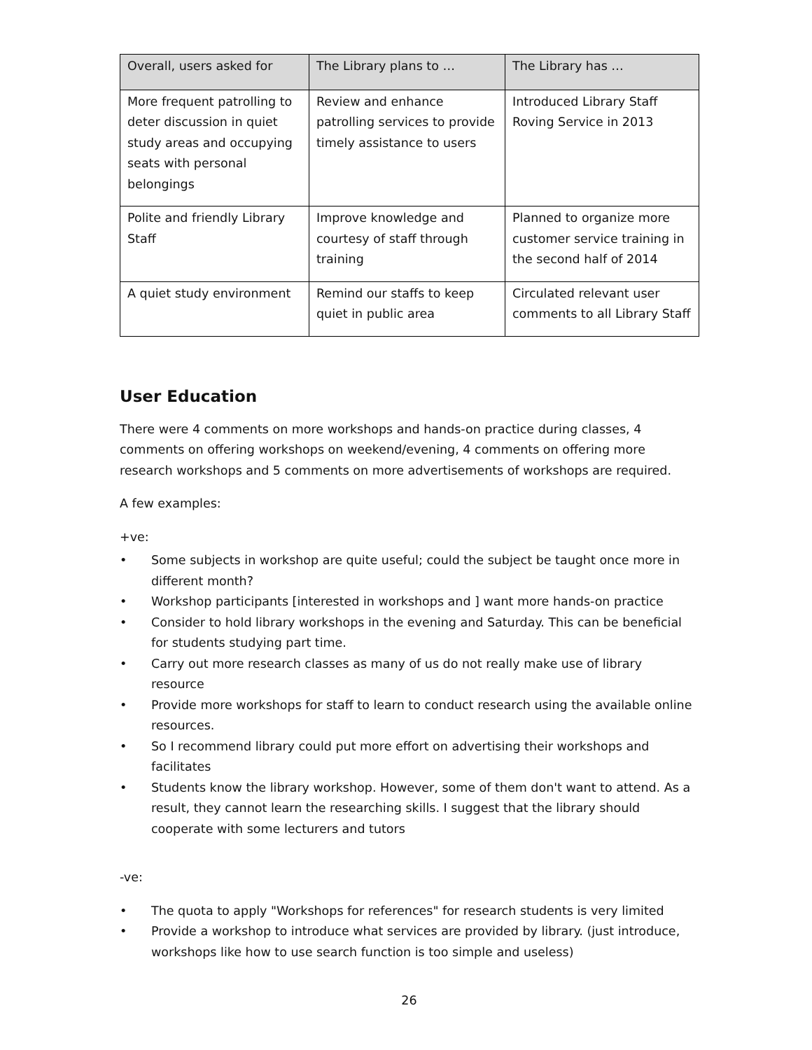| Overall, users asked for | The Library plans to … | The Library has … |
| --- | --- | --- |
| More frequent patrolling to deter discussion in quiet study areas and occupying seats with personal belongings | Review and enhance patrolling services to provide timely assistance to users | Introduced Library Staff Roving Service in 2013 |
| Polite and friendly Library Staff | Improve knowledge and courtesy of staff through training | Planned to organize more customer service training in the second half of 2014 |
| A quiet study environment | Remind our staffs to keep quiet in public area | Circulated relevant user comments to all Library Staff |
User Education
There were 4 comments on more workshops and hands-on practice during classes, 4 comments on offering workshops on weekend/evening, 4 comments on offering more research workshops and 5 comments on more advertisements of workshops are required.
A few examples:
+ve:
• Some subjects in workshop are quite useful; could the subject be taught once more in different month?
• Workshop participants [interested in workshops and ] want more hands-on practice
• Consider to hold library workshops in the evening and Saturday. This can be beneficial for students studying part time.
• Carry out more research classes as many of us do not really make use of library resource
• Provide more workshops for staff to learn to conduct research using the available online resources.
• So I recommend library could put more effort on advertising their workshops and facilitates
• Students know the library workshop. However, some of them don't want to attend. As a result, they cannot learn the researching skills. I suggest that the library should cooperate with some lecturers and tutors
-ve:
• The quota to apply "Workshops for references" for research students is very limited
• Provide a workshop to introduce what services are provided by library. (just introduce, workshops like how to use search function is too simple and useless)
26